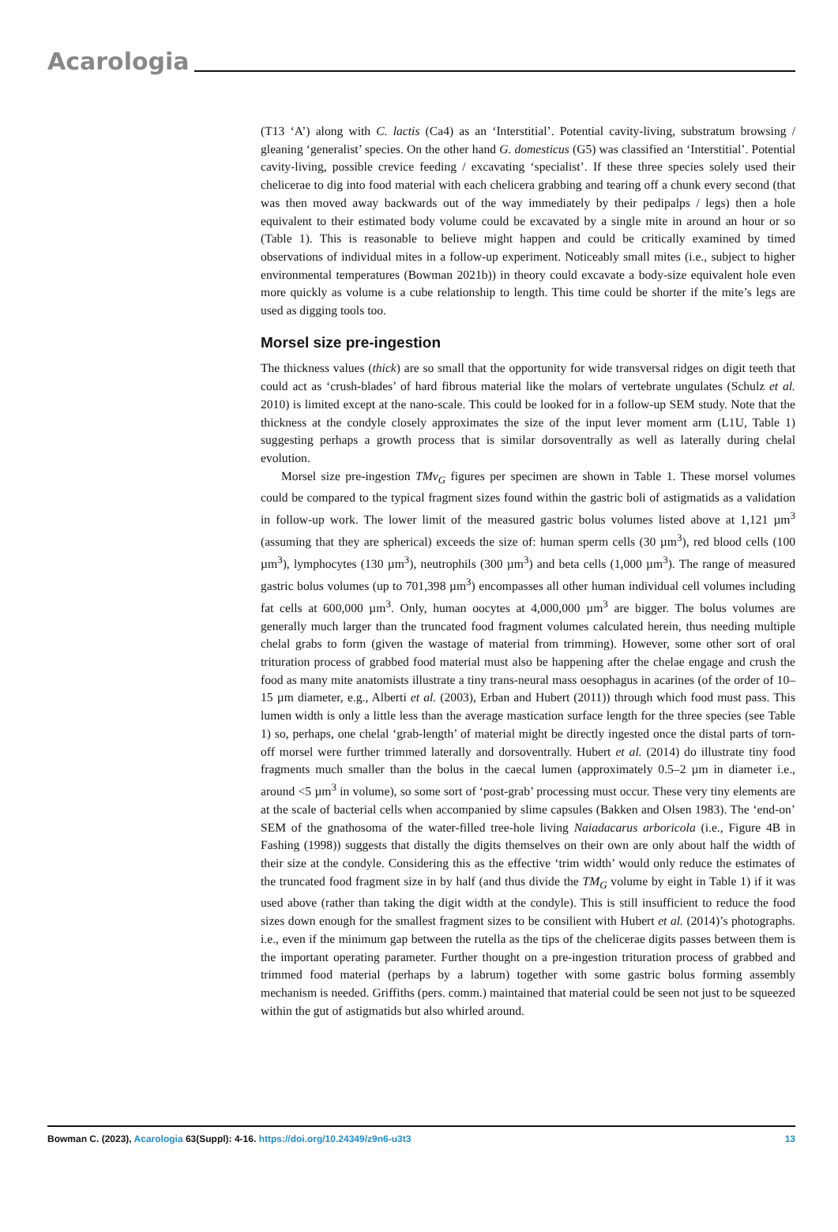Acarologia
(T13 ‘A’) along with C. lactis (Ca4) as an ‘Interstitial’. Potential cavity-living, substratum browsing / gleaning ‘generalist’ species. On the other hand G. domesticus (G5) was classified an ‘Interstitial’. Potential cavity-living, possible crevice feeding / excavating ‘specialist’. If these three species solely used their chelicerae to dig into food material with each chelicera grabbing and tearing off a chunk every second (that was then moved away backwards out of the way immediately by their pedipalps / legs) then a hole equivalent to their estimated body volume could be excavated by a single mite in around an hour or so (Table 1). This is reasonable to believe might happen and could be critically examined by timed observations of individual mites in a follow-up experiment. Noticeably small mites (i.e., subject to higher environmental temperatures (Bowman 2021b)) in theory could excavate a body-size equivalent hole even more quickly as volume is a cube relationship to length. This time could be shorter if the mite’s legs are used as digging tools too.
Morsel size pre-ingestion
The thickness values (thick) are so small that the opportunity for wide transversal ridges on digit teeth that could act as ‘crush-blades’ of hard fibrous material like the molars of vertebrate ungulates (Schulz et al. 2010) is limited except at the nano-scale. This could be looked for in a follow-up SEM study. Note that the thickness at the condyle closely approximates the size of the input lever moment arm (L1U, Table 1) suggesting perhaps a growth process that is similar dorsoventrally as well as laterally during chelal evolution.
Morsel size pre-ingestion TMv<sub>G</sub> figures per specimen are shown in Table 1. These morsel volumes could be compared to the typical fragment sizes found within the gastric boli of astigmatids as a validation in follow-up work. The lower limit of the measured gastric bolus volumes listed above at 1,121 µm<sup>3</sup> (assuming that they are spherical) exceeds the size of: human sperm cells (30 µm<sup>3</sup>), red blood cells (100 µm<sup>3</sup>), lymphocytes (130 µm<sup>3</sup>), neutrophils (300 µm<sup>3</sup>) and beta cells (1,000 µm<sup>3</sup>). The range of measured gastric bolus volumes (up to 701,398 µm<sup>3</sup>) encompasses all other human individual cell volumes including fat cells at 600,000 µm<sup>3</sup>. Only, human oocytes at 4,000,000 µm<sup>3</sup> are bigger. The bolus volumes are generally much larger than the truncated food fragment volumes calculated herein, thus needing multiple chelal grabs to form (given the wastage of material from trimming). However, some other sort of oral trituration process of grabbed food material must also be happening after the chelae engage and crush the food as many mite anatomists illustrate a tiny trans-neural mass oesophagus in acarines (of the order of 10–15 µm diameter, e.g., Alberti et al. (2003), Erban and Hubert (2011)) through which food must pass. This lumen width is only a little less than the average mastication surface length for the three species (see Table 1) so, perhaps, one chelal ‘grab-length’ of material might be directly ingested once the distal parts of torn-off morsel were further trimmed laterally and dorsoventrally. Hubert et al. (2014) do illustrate tiny food fragments much smaller than the bolus in the caecal lumen (approximately 0.5–2 µm in diameter i.e., around <5 µm<sup>3</sup> in volume), so some sort of ‘post-grab’ processing must occur. These very tiny elements are at the scale of bacterial cells when accompanied by slime capsules (Bakken and Olsen 1983). The ‘end-on’ SEM of the gnathosoma of the water-filled tree-hole living Naiadacarus arboricola (i.e., Figure 4B in Fashing (1998)) suggests that distally the digits themselves on their own are only about half the width of their size at the condyle. Considering this as the effective ‘trim width’ would only reduce the estimates of the truncated food fragment size in by half (and thus divide the TM<sub>G</sub> volume by eight in Table 1) if it was used above (rather than taking the digit width at the condyle). This is still insufficient to reduce the food sizes down enough for the smallest fragment sizes to be consilient with Hubert et al. (2014)’s photographs. i.e., even if the minimum gap between the rutella as the tips of the chelicerae digits passes between them is the important operating parameter. Further thought on a pre-ingestion trituration process of grabbed and trimmed food material (perhaps by a labrum) together with some gastric bolus forming assembly mechanism is needed. Griffiths (pers. comm.) maintained that material could be seen not just to be squeezed within the gut of astigmatids but also whirled around.
Bowman C. (2023), Acarologia 63(Suppl): 4-16. https://doi.org/10.24349/z9n6-u3t3 13